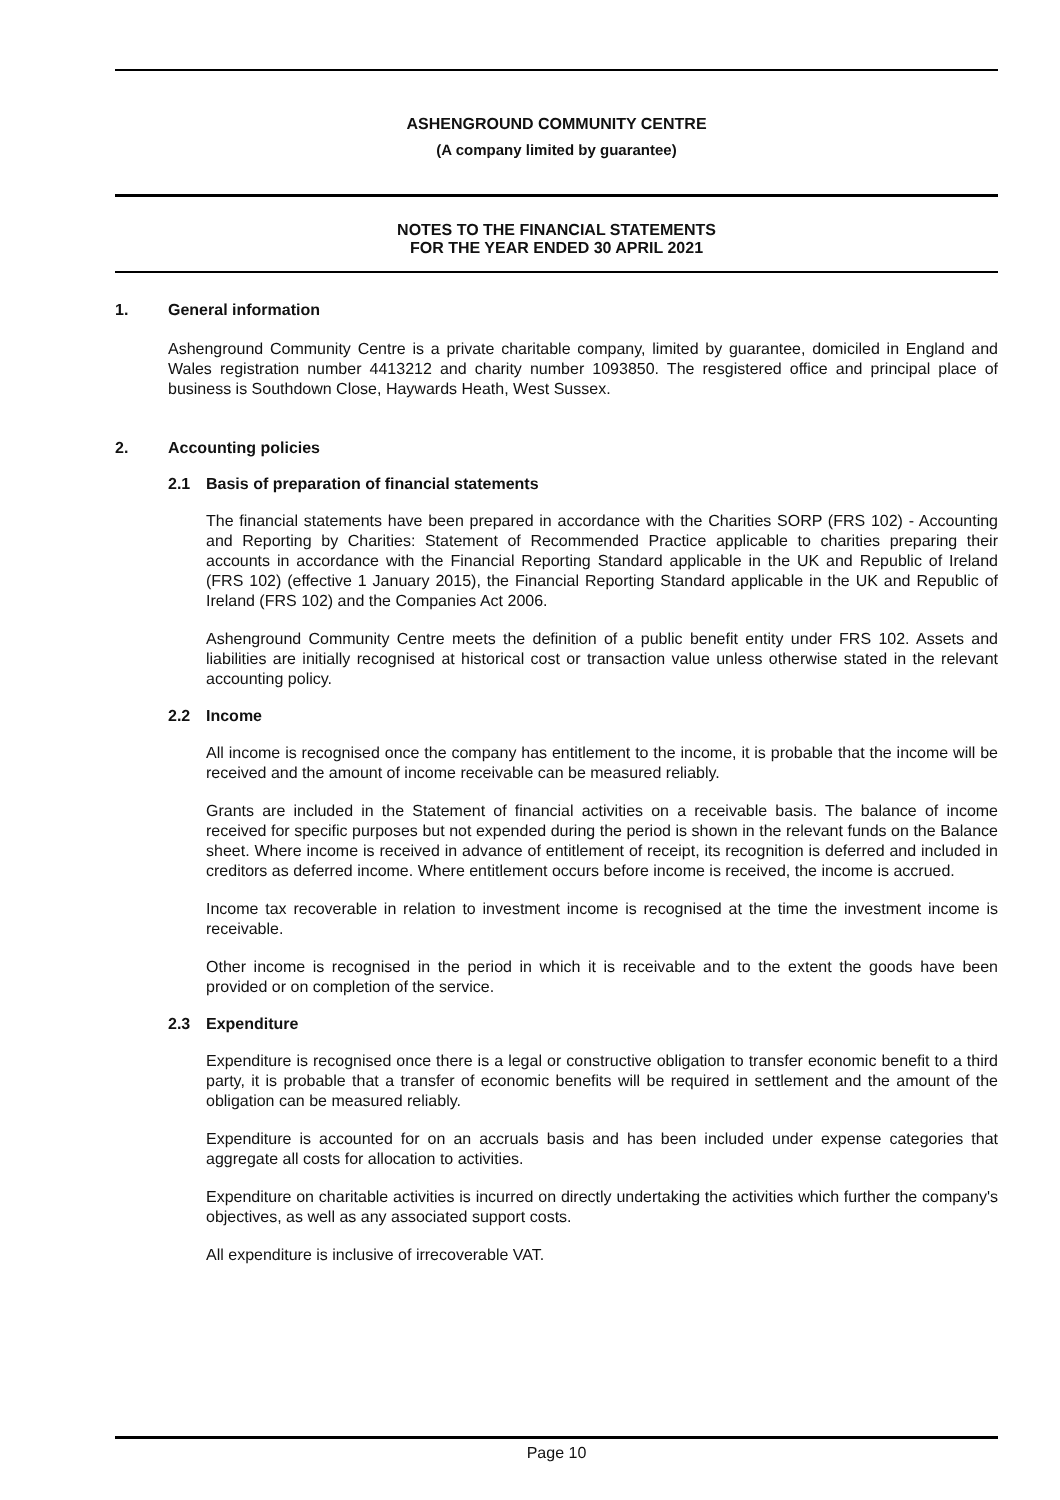ASHENGROUND COMMUNITY CENTRE
(A company limited by guarantee)
NOTES TO THE FINANCIAL STATEMENTS
FOR THE YEAR ENDED 30 APRIL 2021
1. General information
Ashenground Community Centre is a private charitable company, limited by guarantee, domiciled in England and Wales registration number 4413212 and charity number 1093850. The resgistered office and principal place of business is Southdown Close, Haywards Heath, West Sussex.
2. Accounting policies
2.1 Basis of preparation of financial statements
The financial statements have been prepared in accordance with the Charities SORP (FRS 102) - Accounting and Reporting by Charities: Statement of Recommended Practice applicable to charities preparing their accounts in accordance with the Financial Reporting Standard applicable in the UK and Republic of Ireland (FRS 102) (effective 1 January 2015), the Financial Reporting Standard applicable in the UK and Republic of Ireland (FRS 102) and the Companies Act 2006.
Ashenground Community Centre meets the definition of a public benefit entity under FRS 102. Assets and liabilities are initially recognised at historical cost or transaction value unless otherwise stated in the relevant accounting policy.
2.2 Income
All income is recognised once the company has entitlement to the income, it is probable that the income will be received and the amount of income receivable can be measured reliably.
Grants are included in the Statement of financial activities on a receivable basis. The balance of income received for specific purposes but not expended during the period is shown in the relevant funds on the Balance sheet. Where income is received in advance of entitlement of receipt, its recognition is deferred and included in creditors as deferred income. Where entitlement occurs before income is received, the income is accrued.
Income tax recoverable in relation to investment income is recognised at the time the investment income is receivable.
Other income is recognised in the period in which it is receivable and to the extent the goods have been provided or on completion of the service.
2.3 Expenditure
Expenditure is recognised once there is a legal or constructive obligation to transfer economic benefit to a third party, it is probable that a transfer of economic benefits will be required in settlement and the amount of the obligation can be measured reliably.
Expenditure is accounted for on an accruals basis and has been included under expense categories that aggregate all costs for allocation to activities.
Expenditure on charitable activities is incurred on directly undertaking the activities which further the company's objectives, as well as any associated support costs.
All expenditure is inclusive of irrecoverable VAT.
Page 10